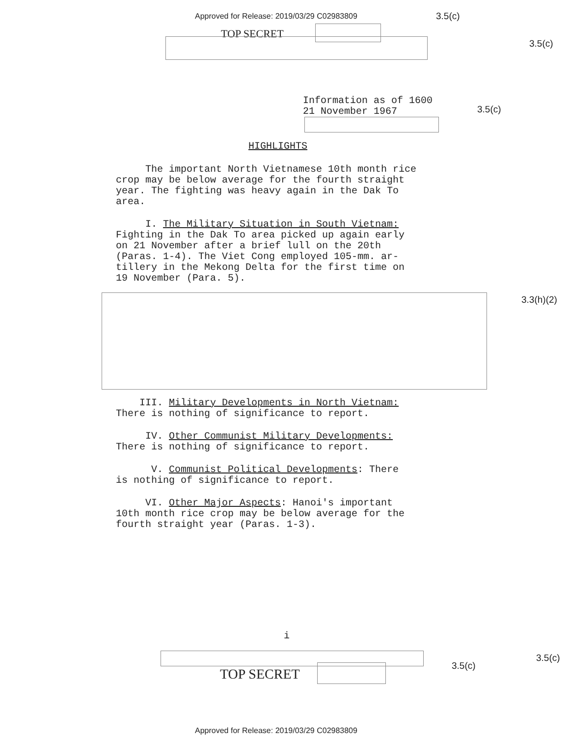Approved for Release: 2019/03/29 C02983809
3.5(c)
TOP SECRET
3.5(c)
Information as of 1600
21 November 1967
3.5(c)
HIGHLIGHTS
The important North Vietnamese 10th month rice
crop may be below average for the fourth straight
year. The fighting was heavy again in the Dak To
area.
I. The Military Situation in South Vietnam:
Fighting in the Dak To area picked up again early
on 21 November after a brief lull on the 20th
(Paras. 1-4). The Viet Cong employed 105-mm. ar-
tillery in the Mekong Delta for the first time on
19 November (Para. 5).
3.3(h)(2)
III. Military Developments in North Vietnam:
There is nothing of significance to report.
IV. Other Communist Military Developments:
There is nothing of significance to report.
V. Communist Political Developments: There
is nothing of significance to report.
VI. Other Major Aspects: Hanoi's important
10th month rice crop may be below average for the
fourth straight year (Paras. 1-3).
i
3.5(c)
3.5(c)
TOP SECRET
Approved for Release: 2019/03/29 C02983809